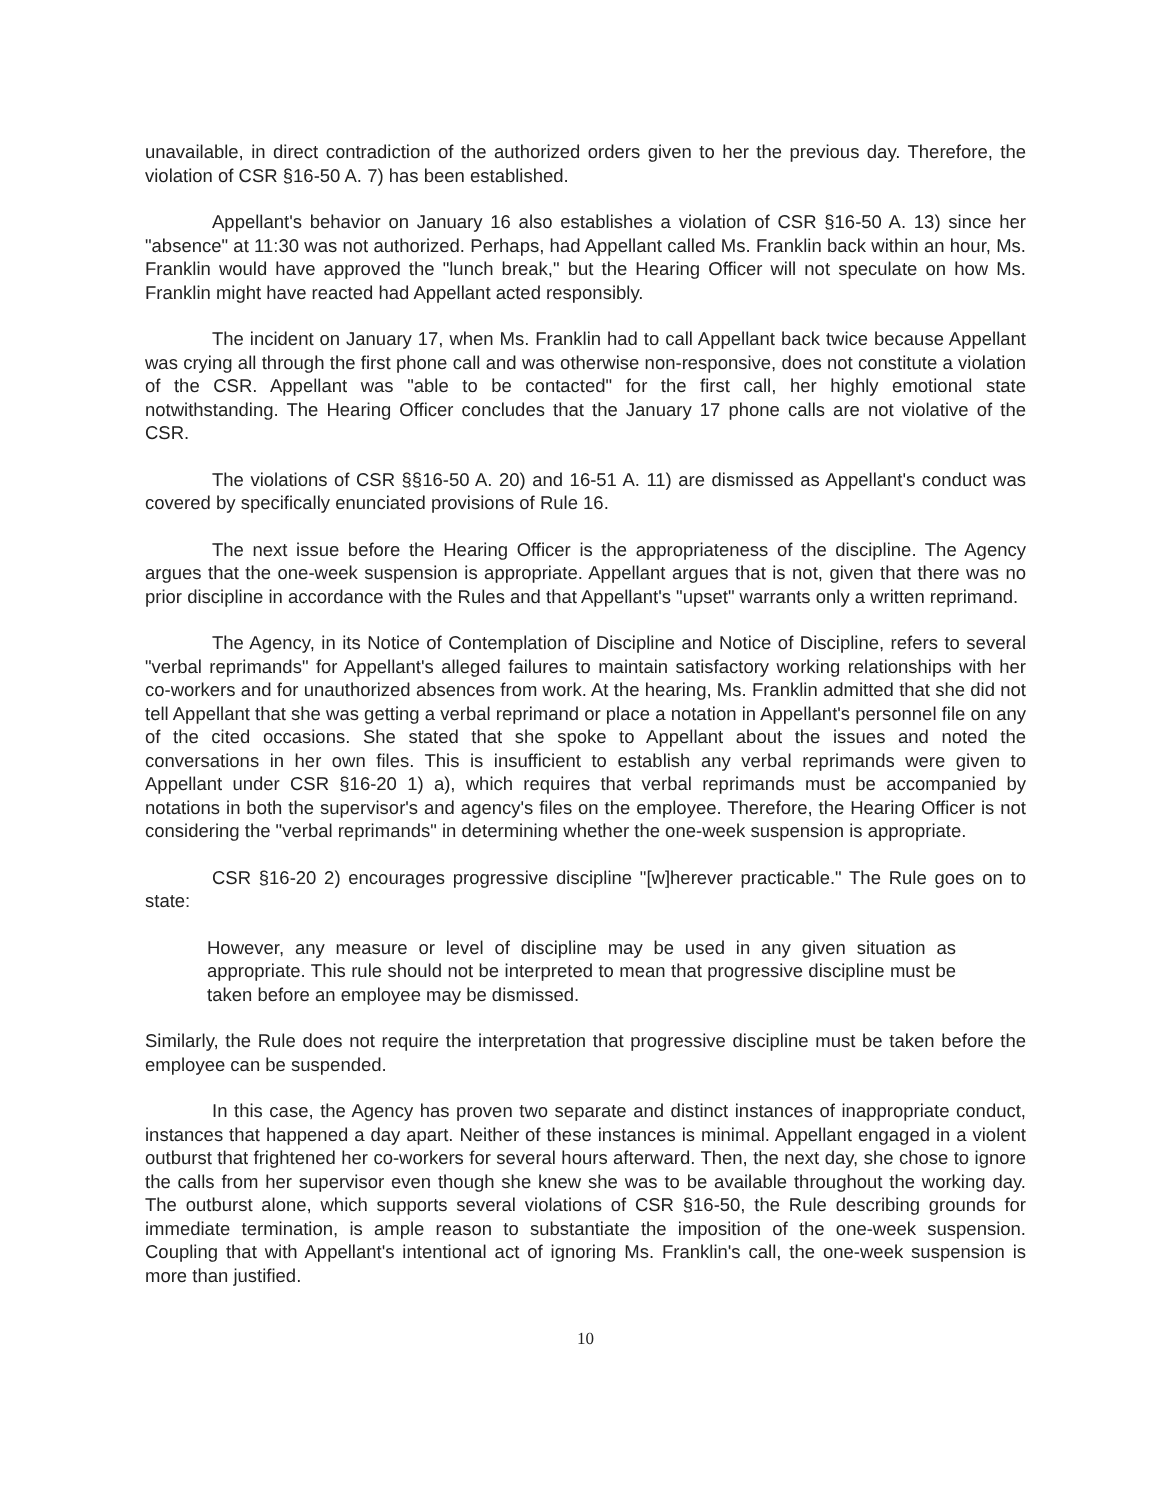unavailable, in direct contradiction of the authorized orders given to her the previous day. Therefore, the violation of CSR §16-50 A. 7) has been established.
Appellant's behavior on January 16 also establishes a violation of CSR §16-50 A. 13) since her "absence" at 11:30 was not authorized. Perhaps, had Appellant called Ms. Franklin back within an hour, Ms. Franklin would have approved the "lunch break," but the Hearing Officer will not speculate on how Ms. Franklin might have reacted had Appellant acted responsibly.
The incident on January 17, when Ms. Franklin had to call Appellant back twice because Appellant was crying all through the first phone call and was otherwise non-responsive, does not constitute a violation of the CSR. Appellant was "able to be contacted" for the first call, her highly emotional state notwithstanding. The Hearing Officer concludes that the January 17 phone calls are not violative of the CSR.
The violations of CSR §§16-50 A. 20) and 16-51 A. 11) are dismissed as Appellant's conduct was covered by specifically enunciated provisions of Rule 16.
The next issue before the Hearing Officer is the appropriateness of the discipline. The Agency argues that the one-week suspension is appropriate. Appellant argues that is not, given that there was no prior discipline in accordance with the Rules and that Appellant's "upset" warrants only a written reprimand.
The Agency, in its Notice of Contemplation of Discipline and Notice of Discipline, refers to several "verbal reprimands" for Appellant's alleged failures to maintain satisfactory working relationships with her co-workers and for unauthorized absences from work. At the hearing, Ms. Franklin admitted that she did not tell Appellant that she was getting a verbal reprimand or place a notation in Appellant's personnel file on any of the cited occasions. She stated that she spoke to Appellant about the issues and noted the conversations in her own files. This is insufficient to establish any verbal reprimands were given to Appellant under CSR §16-20 1) a), which requires that verbal reprimands must be accompanied by notations in both the supervisor's and agency's files on the employee. Therefore, the Hearing Officer is not considering the "verbal reprimands" in determining whether the one-week suspension is appropriate.
CSR §16-20 2) encourages progressive discipline "[w]herever practicable." The Rule goes on to state:
However, any measure or level of discipline may be used in any given situation as appropriate. This rule should not be interpreted to mean that progressive discipline must be taken before an employee may be dismissed.
Similarly, the Rule does not require the interpretation that progressive discipline must be taken before the employee can be suspended.
In this case, the Agency has proven two separate and distinct instances of inappropriate conduct, instances that happened a day apart. Neither of these instances is minimal. Appellant engaged in a violent outburst that frightened her co-workers for several hours afterward. Then, the next day, she chose to ignore the calls from her supervisor even though she knew she was to be available throughout the working day. The outburst alone, which supports several violations of CSR §16-50, the Rule describing grounds for immediate termination, is ample reason to substantiate the imposition of the one-week suspension. Coupling that with Appellant's intentional act of ignoring Ms. Franklin's call, the one-week suspension is more than justified.
10